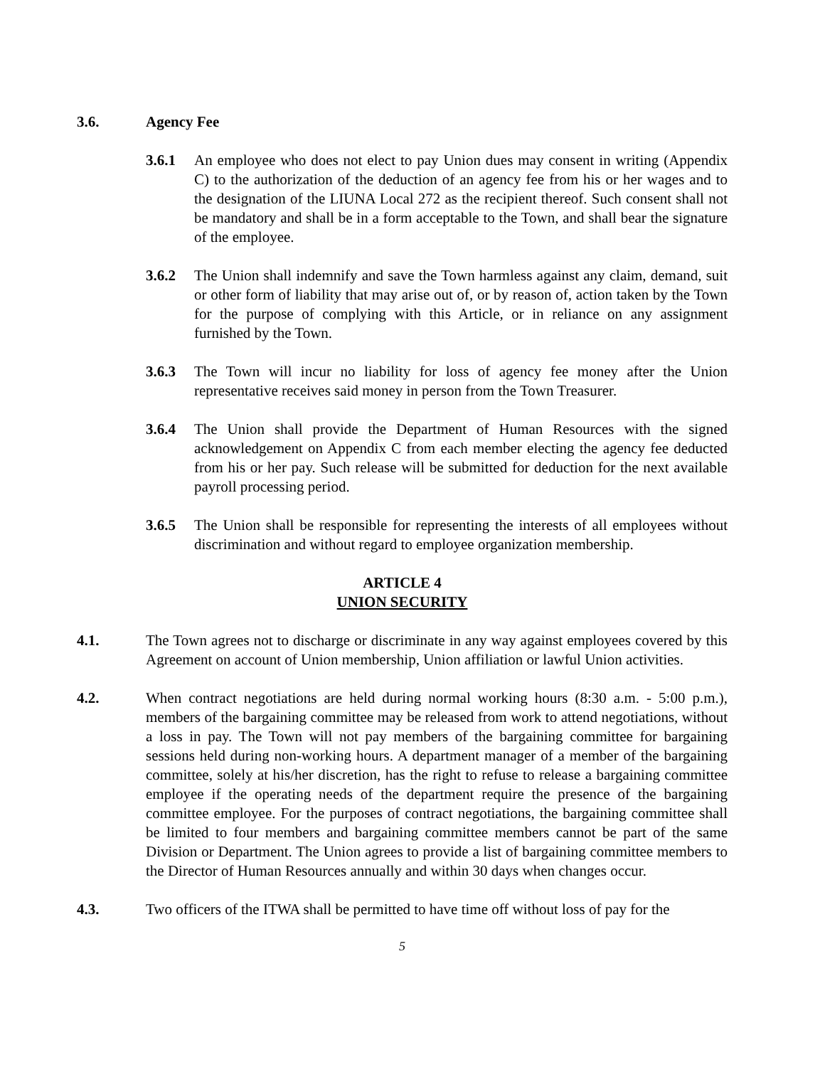3.6. Agency Fee
3.6.1 An employee who does not elect to pay Union dues may consent in writing (Appendix C) to the authorization of the deduction of an agency fee from his or her wages and to the designation of the LIUNA Local 272 as the recipient thereof. Such consent shall not be mandatory and shall be in a form acceptable to the Town, and shall bear the signature of the employee.
3.6.2 The Union shall indemnify and save the Town harmless against any claim, demand, suit or other form of liability that may arise out of, or by reason of, action taken by the Town for the purpose of complying with this Article, or in reliance on any assignment furnished by the Town.
3.6.3 The Town will incur no liability for loss of agency fee money after the Union representative receives said money in person from the Town Treasurer.
3.6.4 The Union shall provide the Department of Human Resources with the signed acknowledgement on Appendix C from each member electing the agency fee deducted from his or her pay. Such release will be submitted for deduction for the next available payroll processing period.
3.6.5 The Union shall be responsible for representing the interests of all employees without discrimination and without regard to employee organization membership.
ARTICLE 4
UNION SECURITY
4.1. The Town agrees not to discharge or discriminate in any way against employees covered by this Agreement on account of Union membership, Union affiliation or lawful Union activities.
4.2. When contract negotiations are held during normal working hours (8:30 a.m. - 5:00 p.m.), members of the bargaining committee may be released from work to attend negotiations, without a loss in pay. The Town will not pay members of the bargaining committee for bargaining sessions held during non-working hours. A department manager of a member of the bargaining committee, solely at his/her discretion, has the right to refuse to release a bargaining committee employee if the operating needs of the department require the presence of the bargaining committee employee. For the purposes of contract negotiations, the bargaining committee shall be limited to four members and bargaining committee members cannot be part of the same Division or Department. The Union agrees to provide a list of bargaining committee members to the Director of Human Resources annually and within 30 days when changes occur.
4.3. Two officers of the ITWA shall be permitted to have time off without loss of pay for the
5